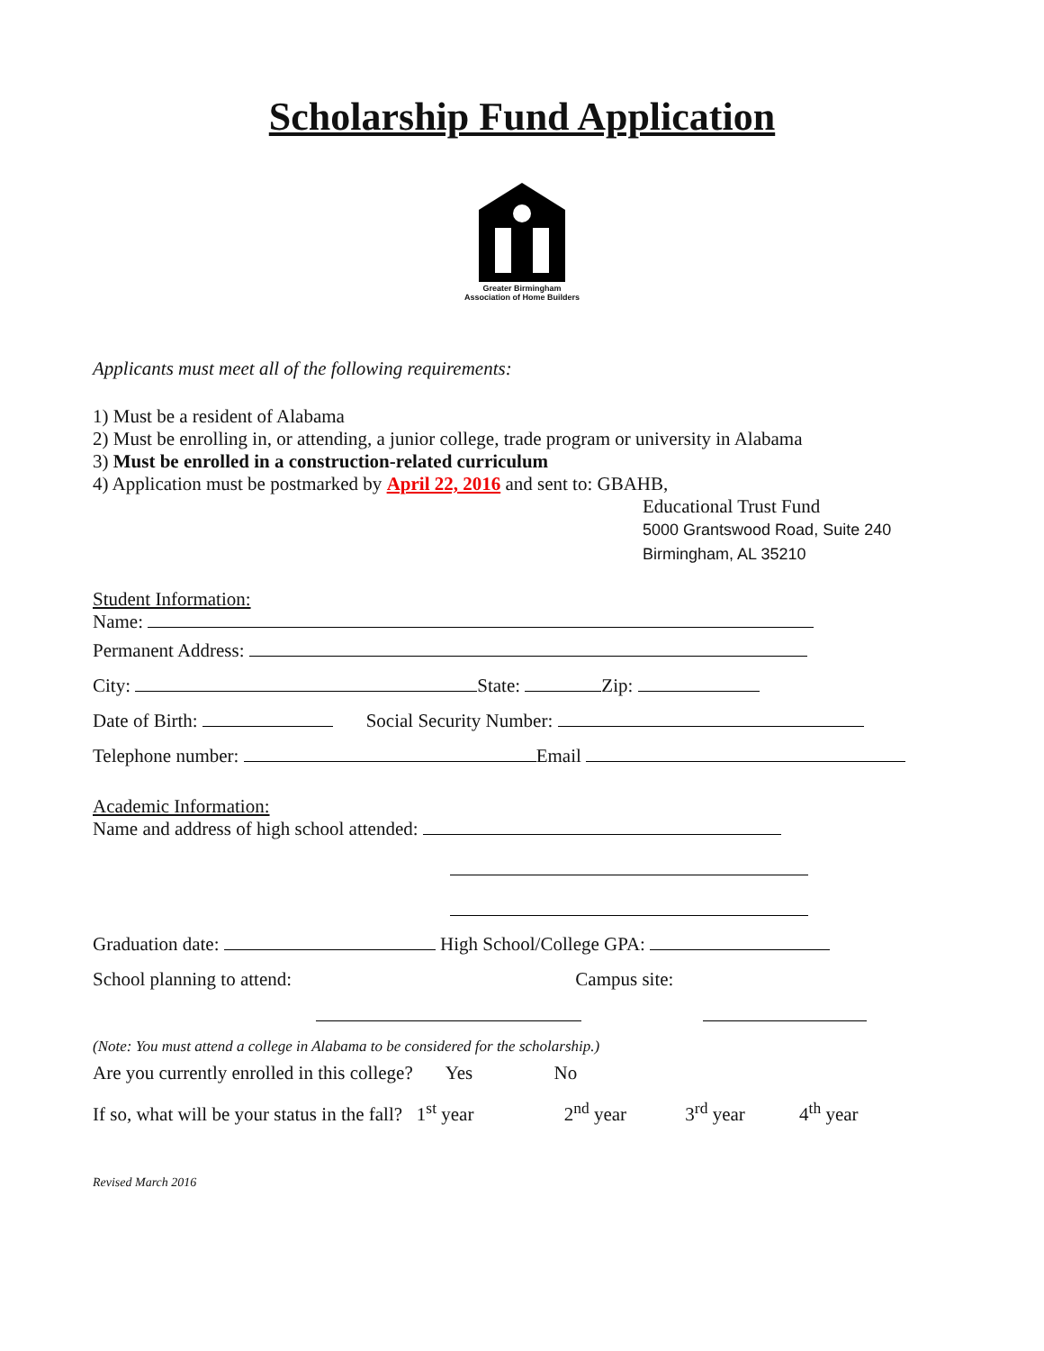Scholarship Fund Application
Greater Birmingham
Association of Home Builders
Applicants must meet all of the following requirements:
1) Must be a resident of Alabama
2) Must be enrolling in, or attending, a junior college, trade program or university in Alabama
3) Must be enrolled in a construction-related curriculum
4) Application must be postmarked by April 22, 2016 and sent to: GBAHB,
Educational Trust Fund
5000 Grantswood Road, Suite 240
Birmingham, AL 35210
Student Information:
Name:
Permanent Address:
City: State: Zip:
Date of Birth: Social Security Number:
Telephone number: Email
Academic Information:
Name and address of high school attended:
Graduation date: High School/College GPA:
School planning to attend: Campus site:
(Note: You must attend a college in Alabama to be considered for the scholarship.)
Are you currently enrolled in this college? Yes No
If so, what will be your status in the fall? 1<sup>st</sup> year 2<sup>nd</sup> year 3<sup>rd</sup> year 4<sup>th</sup> year
Revised March 2016